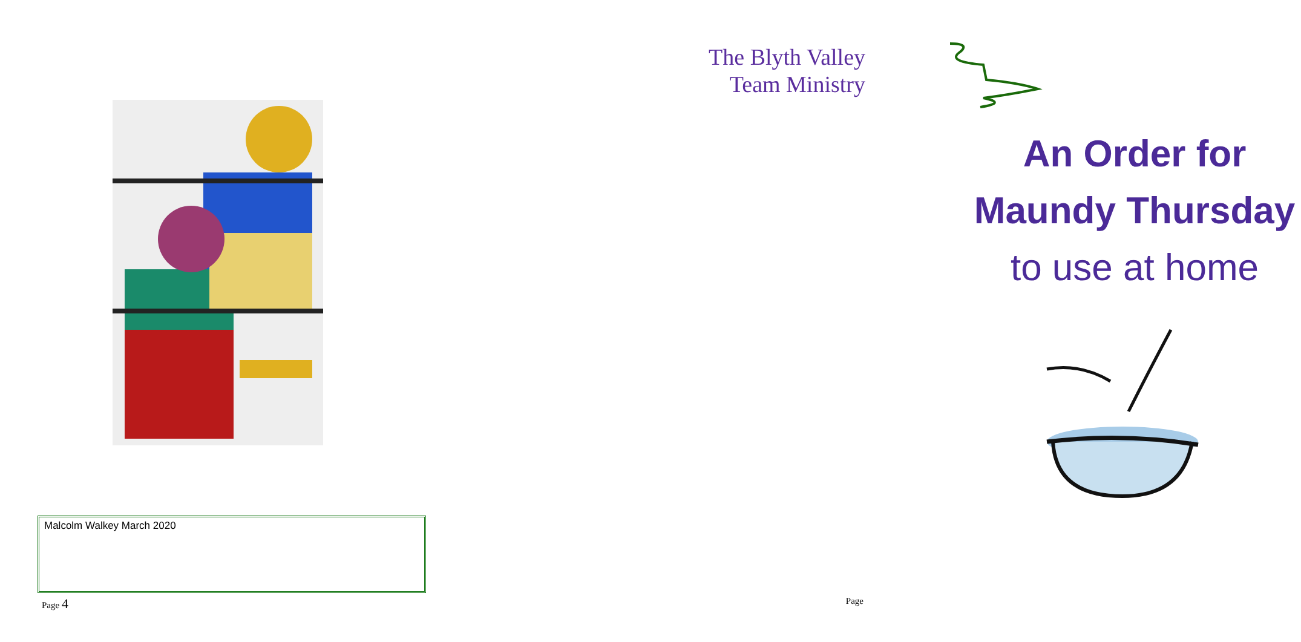Malcolm Walkey March 2020
Page 4
The Blyth Valley
Team Ministry
An Order for
Maundy Thursday
to use at home
Page